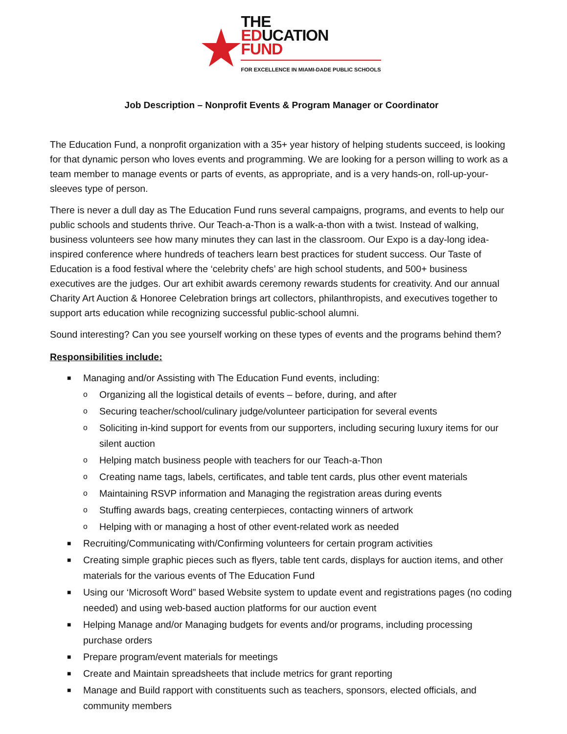THE
EDUCATION
FUND
FOR EXCELLENCE IN MIAMI-DADE PUBLIC SCHOOLS
Job Description – Nonprofit Events & Program Manager or Coordinator
The Education Fund, a nonprofit organization with a 35+ year history of helping students succeed, is looking for that dynamic person who loves events and programming. We are looking for a person willing to work as a team member to manage events or parts of events, as appropriate, and is a very hands-on, roll-up-your-sleeves type of person.
There is never a dull day as The Education Fund runs several campaigns, programs, and events to help our public schools and students thrive. Our Teach-a-Thon is a walk-a-thon with a twist. Instead of walking, business volunteers see how many minutes they can last in the classroom. Our Expo is a day-long idea-inspired conference where hundreds of teachers learn best practices for student success. Our Taste of Education is a food festival where the ‘celebrity chefs’ are high school students, and 500+ business executives are the judges. Our art exhibit awards ceremony rewards students for creativity. And our annual Charity Art Auction & Honoree Celebration brings art collectors, philanthropists, and executives together to support arts education while recognizing successful public-school alumni.
Sound interesting? Can you see yourself working on these types of events and the programs behind them?
Responsibilities include:
■
Managing and/or Assisting with The Education Fund events, including:
o
Organizing all the logistical details of events – before, during, and after
o
Securing teacher/school/culinary judge/volunteer participation for several events
o
Soliciting in-kind support for events from our supporters, including securing luxury items for our silent auction
o
Helping match business people with teachers for our Teach-a-Thon
o
Creating name tags, labels, certificates, and table tent cards, plus other event materials
o
Maintaining RSVP information and Managing the registration areas during events
o
Stuffing awards bags, creating centerpieces, contacting winners of artwork
o
Helping with or managing a host of other event-related work as needed
■
Recruiting/Communicating with/Confirming volunteers for certain program activities
■
Creating simple graphic pieces such as flyers, table tent cards, displays for auction items, and other materials for the various events of The Education Fund
■
Using our ‘Microsoft Word” based Website system to update event and registrations pages (no coding needed) and using web-based auction platforms for our auction event
■
Helping Manage and/or Managing budgets for events and/or programs, including processing purchase orders
■
Prepare program/event materials for meetings
■
Create and Maintain spreadsheets that include metrics for grant reporting
■
Manage and Build rapport with constituents such as teachers, sponsors, elected officials, and community members